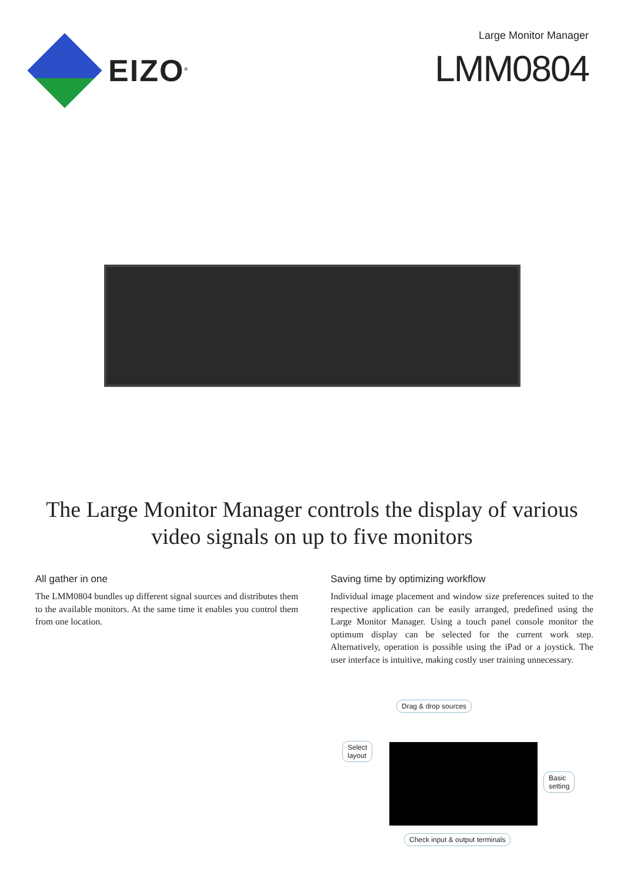EIZO<sup>®</sup>
Large Monitor Manager
LMM0804
The Large Monitor Manager controls the display of various video signals on up to five monitors
All gather in one
The LMM0804 bundles up different signal sources and distributes them to the available monitors. At the same time it enables you control them from one location.
Saving time by optimizing workflow
Individual image placement and window size preferences suited to the respective application can be easily arranged, predefined using the Large Monitor Manager. Using a touch panel console monitor the optimum display can be selected for the current work step. Alternatively, operation is possible using the iPad or a joystick. The user interface is intuitive, making costly user training unnecessary.
Drag & drop sources
Select
layout
Basic
setting
Check input & output terminals